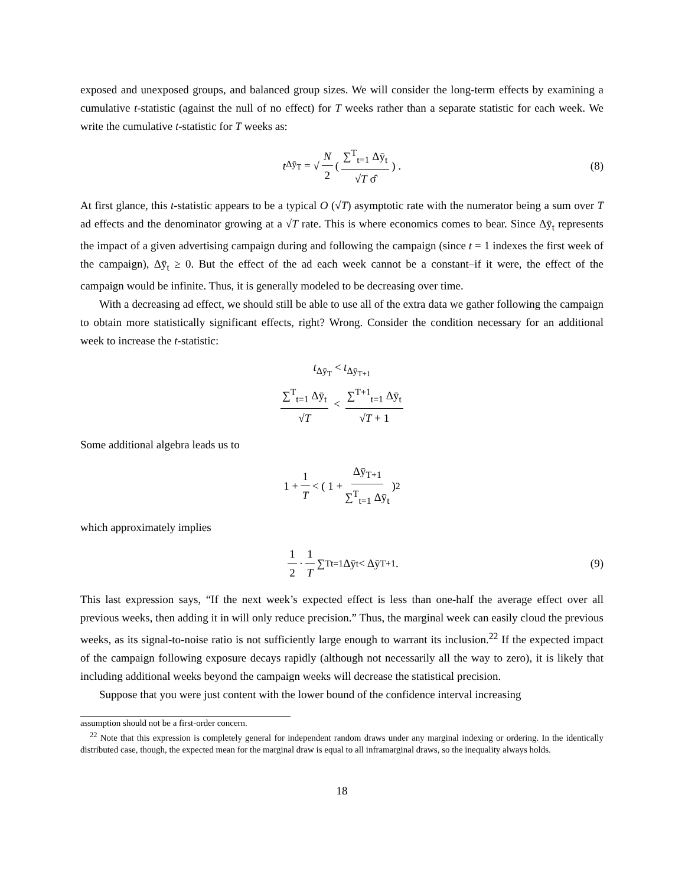exposed and unexposed groups, and balanced group sizes. We will consider the long-term effects by examining a cumulative t-statistic (against the null of no effect) for T weeks rather than a separate statistic for each week. We write the cumulative t-statistic for T weeks as:
t<sub>Δȳ<sub>T</sub></sub> = √ N 2 ( ∑<sup>T</sup><sub>t=1</sub> Δȳ<sub>t</sub> √T σ̂ ) . (8)
At first glance, this t-statistic appears to be a typical O (√T) asymptotic rate with the numerator being a sum over T ad effects and the denominator growing at a √T rate. This is where economics comes to bear. Since Δȳ<sub>t</sub> represents the impact of a given advertising campaign during and following the campaign (since t = 1 indexes the first week of the campaign), Δȳ<sub>t</sub> ≥ 0. But the effect of the ad each week cannot be a constant–if it were, the effect of the campaign would be infinite. Thus, it is generally modeled to be decreasing over time.
With a decreasing ad effect, we should still be able to use all of the extra data we gather following the campaign to obtain more statistically significant effects, right? Wrong. Consider the condition necessary for an additional week to increase the t-statistic:
t<sub>Δȳ<sub>T</sub></sub> < t<sub>Δȳ<sub>T+1</sub></sub>
∑<sup>T</sup><sub>t=1</sub> Δȳ<sub>t</sub> √T < ∑<sup>T+1</sup><sub>t=1</sub> Δȳ<sub>t</sub> √T + 1
Some additional algebra leads us to
1 + 1 T < ( 1 + Δȳ<sub>T+1</sub> ∑<sup>T</sup><sub>t=1</sub> Δȳ<sub>t</sub> )<sup>2</sup>
which approximately implies
1 2 · 1 T ∑<sup>T</sup><sub>t=1</sub> Δȳ<sub>t</sub> < Δȳ<sub>T+1</sub>. (9)
This last expression says, “If the next week’s expected effect is less than one-half the average effect over all previous weeks, then adding it in will only reduce precision.” Thus, the marginal week can easily cloud the previous weeks, as its signal-to-noise ratio is not sufficiently large enough to warrant its inclusion.<sup>22</sup> If the expected impact of the campaign following exposure decays rapidly (although not necessarily all the way to zero), it is likely that including additional weeks beyond the campaign weeks will decrease the statistical precision.
Suppose that you were just content with the lower bound of the confidence interval increasing
assumption should not be a first-order concern.
<sup>22</sup> Note that this expression is completely general for independent random draws under any marginal indexing or ordering. In the identically distributed case, though, the expected mean for the marginal draw is equal to all inframarginal draws, so the inequality always holds.
18